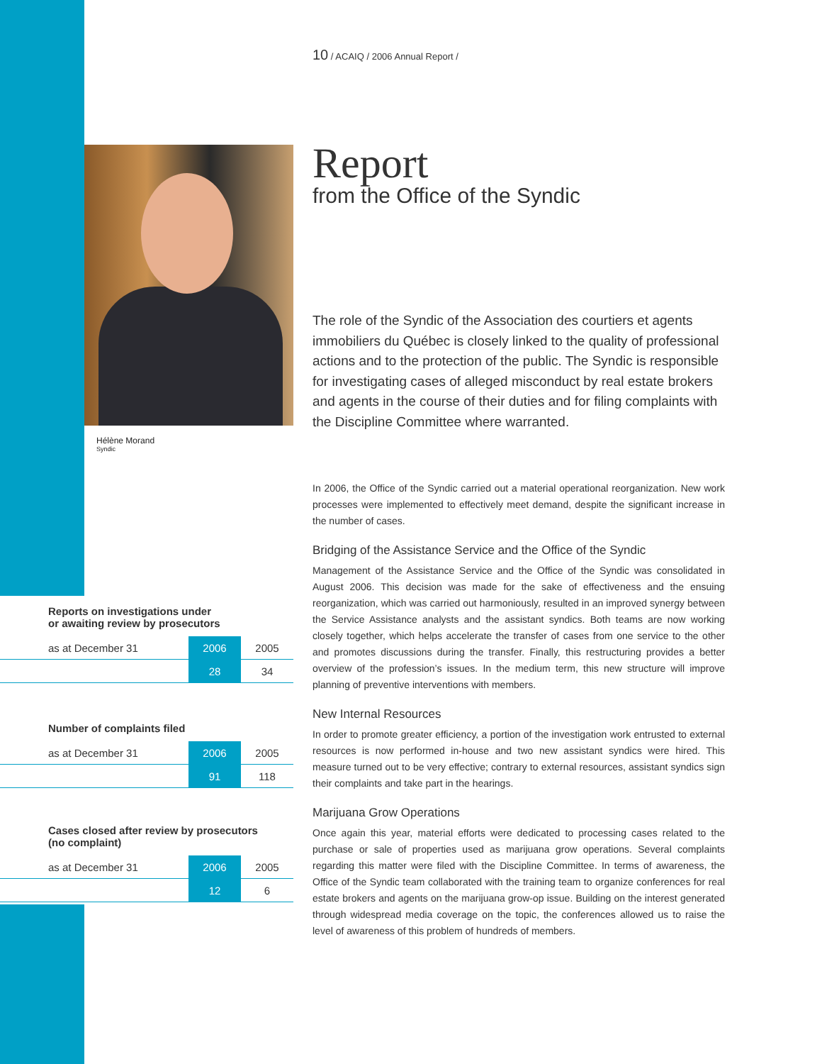10 / ACAIQ / 2006 Annual Report /
Hélène Morand
Syndic
Report
from the Office of the Syndic
The role of the Syndic of the Association des courtiers et agents immobiliers du Québec is closely linked to the quality of professional actions and to the protection of the public. The Syndic is responsible for investigating cases of alleged misconduct by real estate brokers and agents in the course of their duties and for filing complaints with the Discipline Committee where warranted.
In 2006, the Office of the Syndic carried out a material operational reorganization. New work processes were implemented to effectively meet demand, despite the significant increase in the number of cases.
Bridging of the Assistance Service and the Office of the Syndic
Management of the Assistance Service and the Office of the Syndic was consolidated in August 2006. This decision was made for the sake of effectiveness and the ensuing reorganization, which was carried out harmoniously, resulted in an improved synergy between the Service Assistance analysts and the assistant syndics. Both teams are now working closely together, which helps accelerate the transfer of cases from one service to the other and promotes discussions during the transfer. Finally, this restructuring provides a better overview of the profession’s issues. In the medium term, this new structure will improve planning of preventive interventions with members.
New Internal Resources
In order to promote greater efficiency, a portion of the investigation work entrusted to external resources is now performed in-house and two new assistant syndics were hired. This measure turned out to be very effective; contrary to external resources, assistant syndics sign their complaints and take part in the hearings.
Marijuana Grow Operations
Once again this year, material efforts were dedicated to processing cases related to the purchase or sale of properties used as marijuana grow operations. Several complaints regarding this matter were filed with the Discipline Committee. In terms of awareness, the Office of the Syndic team collaborated with the training team to organize conferences for real estate brokers and agents on the marijuana grow-op issue. Building on the interest generated through widespread media coverage on the topic, the conferences allowed us to raise the level of awareness of this problem of hundreds of members.
Reports on investigations under
or awaiting review by prosecutors
| as at December 31 | 2006 | 2005 |
| | 28 | 34 |
Number of complaints filed
| as at December 31 | 2006 | 2005 |
| | 91 | 118 |
Cases closed after review by prosecutors
(no complaint)
| as at December 31 | 2006 | 2005 |
| | 12 | 6 |